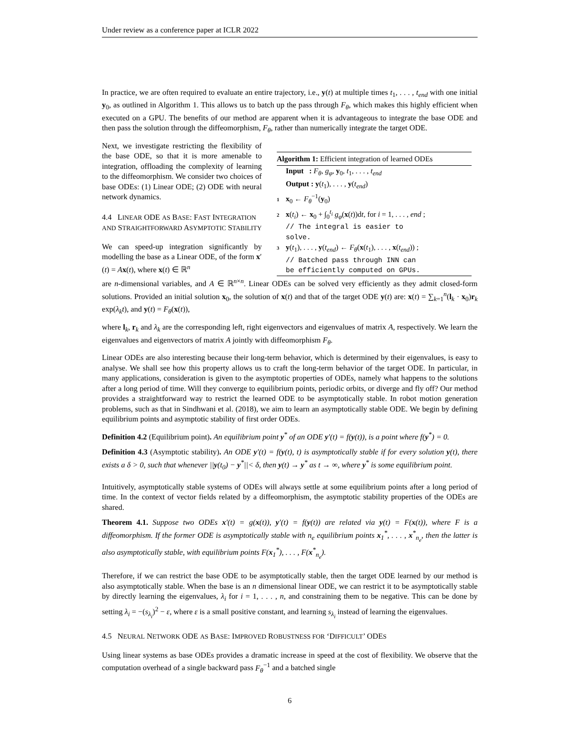Under review as a conference paper at ICLR 2022
In practice, we are often required to evaluate an entire trajectory, i.e., y(t) at multiple times t<sub>1</sub>, . . . , t<sub>end</sub> with one initial y<sub>0</sub>, as outlined in Algorithm 1. This allows us to batch up the pass through F<sub>θ</sub>, which makes this highly efficient when executed on a GPU. The benefits of our method are apparent when it is advantageous to integrate the base ODE and then pass the solution through the diffeomorphism, F<sub>θ</sub>, rather than numerically integrate the target ODE.
Next, we investigate restricting the flexibility of the base ODE, so that it is more amenable to integration, offloading the complexity of learning to the diffeomorphism. We consider two choices of base ODEs: (1) Linear ODE; (2) ODE with neural network dynamics.
4.4 LINEAR ODE AS BASE: FAST INTEGRATION AND STRAIGHTFORWARD ASYMPTOTIC STABILITY
We can speed-up integration significantly by modelling the base as a Linear ODE, of the form x′(t) = Ax(t), where x(t) ∈ ℝ<sup>n</sup>
Algorithm 1: Efficient integration of learned ODEs
Input : F<sub>θ</sub>, g<sub>φ</sub>, y<sub>0</sub>, t<sub>1</sub>, . . . , t<sub>end</sub>
Output : y(t<sub>1</sub>), . . . , y(t<sub>end</sub>)
1 x<sub>0</sub> ← F<sub>θ</sub><sup>−1</sup>(y<sub>0</sub>)
2 x(t<sub>i</sub>) ← x<sub>0</sub> + ∫<sub>0</sub><sup>t<sub>i</sub></sup> g<sub>φ</sub>(x(t))dt, for i = 1, . . . , end ;
// The integral is easier to
solve.
3 y(t<sub>1</sub>), . . . , y(t<sub>end</sub>) ← F<sub>θ</sub>(x(t<sub>1</sub>), . . . , x(t<sub>end</sub>)) ;
// Batched pass through INN can
be efficiently computed on GPUs.
are n-dimensional variables, and A ∈ ℝ<sup>n×n</sup>. Linear ODEs can be solved very efficiently as they admit closed-form solutions. Provided an initial solution x<sub>0</sub>, the solution of x(t) and that of the target ODE y(t) are: x(t) = ∑<sub>k=1</sub><sup>n</sup>(l<sub>k</sub> · x<sub>0</sub>)r<sub>k</sub> exp(λ<sub>k</sub>t), and y(t) = F<sub>θ</sub>(x(t)),
where l<sub>k</sub>, r<sub>k</sub> and λ<sub>k</sub> are the corresponding left, right eigenvectors and eigenvalues of matrix A, respectively. We learn the eigenvalues and eigenvectors of matrix A jointly with diffeomorphism F<sub>θ</sub>.
Linear ODEs are also interesting because their long-term behavior, which is determined by their eigenvalues, is easy to analyse. We shall see how this property allows us to craft the long-term behavior of the target ODE. In particular, in many applications, consideration is given to the asymptotic properties of ODEs, namely what happens to the solutions after a long period of time. Will they converge to equilibrium points, periodic orbits, or diverge and fly off? Our method provides a straightforward way to restrict the learned ODE to be asymptotically stable. In robot motion generation problems, such as that in Sindhwani et al. (2018), we aim to learn an asymptotically stable ODE. We begin by defining equilibrium points and asymptotic stability of first order ODEs.
Definition 4.2 (Equilibrium point). An equilibrium point y<sup>*</sup> of an ODE y′(t) = f(y(t)), is a point where f(y<sup>*</sup>) = 0.
Definition 4.3 (Asymptotic stability). An ODE y′(t) = f(y(t), t) is asymptotically stable if for every solution y(t), there exists a δ > 0, such that whenever ||y(t<sub>0</sub>) − y<sup>*</sup>||< δ, then y(t) → y<sup>*</sup> as t → ∞, where y<sup>*</sup> is some equilibrium point.
Intuitively, asymptotically stable systems of ODEs will always settle at some equilibrium points after a long period of time. In the context of vector fields related by a diffeomorphism, the asymptotic stability properties of the ODEs are shared.
Theorem 4.1. Suppose two ODEs x′(t) = g(x(t)), y′(t) = f(y(t)) are related via y(t) = F(x(t)), where F is a diffeomorphism. If the former ODE is asymptotically stable with n<sub>e</sub> equilibrium points x<sub>1</sub><sup>*</sup>, . . . , x<sup>*</sup><sub>n<sub>e</sub></sub>, then the latter is also asymptotically stable, with equilibrium points F(x<sub>1</sub><sup>*</sup>), . . . , F(x<sup>*</sup><sub>n<sub>e</sub></sub>).
Therefore, if we can restrict the base ODE to be asymptotically stable, then the target ODE learned by our method is also asymptotically stable. When the base is an n dimensional linear ODE, we can restrict it to be asymptotically stable by directly learning the eigenvalues, λ<sub>i</sub> for i = 1, . . . , n, and constraining them to be negative. This can be done by setting λ<sub>i</sub> = −(s<sub>λ<sub>i</sub></sub>)<sup>2</sup> − ε, where ε is a small positive constant, and learning s<sub>λ<sub>i</sub></sub> instead of learning the eigenvalues.
4.5 NEURAL NETWORK ODE AS BASE: IMPROVED ROBUSTNESS FOR ‘DIFFICULT’ ODES
Using linear systems as base ODEs provides a dramatic increase in speed at the cost of flexibility. We observe that the computation overhead of a single backward pass F<sub>θ</sub><sup>−1</sup> and a batched single
6